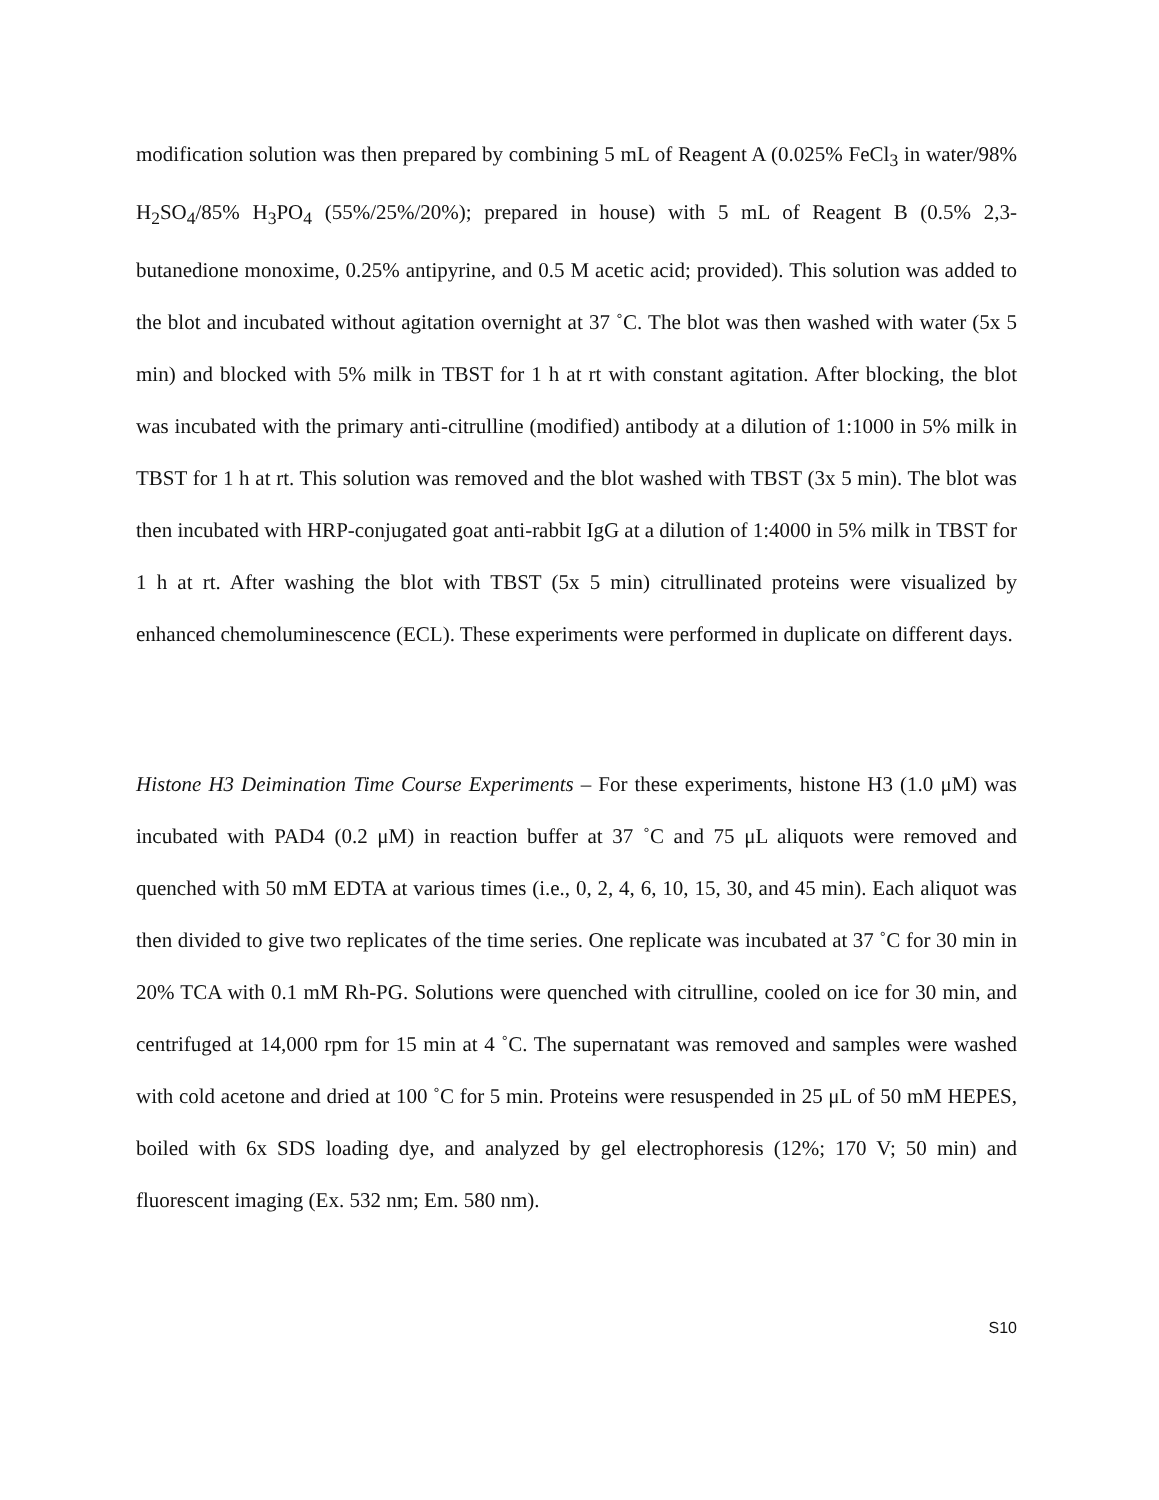modification solution was then prepared by combining 5 mL of Reagent A (0.025% FeCl<sub>3</sub> in water/98% H<sub>2</sub>SO<sub>4</sub>/85% H<sub>3</sub>PO<sub>4</sub> (55%/25%/20%); prepared in house) with 5 mL of Reagent B (0.5% 2,3-butanedione monoxime, 0.25% antipyrine, and 0.5 M acetic acid; provided). This solution was added to the blot and incubated without agitation overnight at 37 ˚C. The blot was then washed with water (5x 5 min) and blocked with 5% milk in TBST for 1 h at rt with constant agitation. After blocking, the blot was incubated with the primary anti-citrulline (modified) antibody at a dilution of 1:1000 in 5% milk in TBST for 1 h at rt. This solution was removed and the blot washed with TBST (3x 5 min). The blot was then incubated with HRP-conjugated goat anti-rabbit IgG at a dilution of 1:4000 in 5% milk in TBST for 1 h at rt. After washing the blot with TBST (5x 5 min) citrullinated proteins were visualized by enhanced chemoluminescence (ECL). These experiments were performed in duplicate on different days.
Histone H3 Deimination Time Course Experiments – For these experiments, histone H3 (1.0 μM) was incubated with PAD4 (0.2 μM) in reaction buffer at 37 ˚C and 75 μL aliquots were removed and quenched with 50 mM EDTA at various times (i.e., 0, 2, 4, 6, 10, 15, 30, and 45 min). Each aliquot was then divided to give two replicates of the time series. One replicate was incubated at 37 ˚C for 30 min in 20% TCA with 0.1 mM Rh-PG. Solutions were quenched with citrulline, cooled on ice for 30 min, and centrifuged at 14,000 rpm for 15 min at 4 ˚C. The supernatant was removed and samples were washed with cold acetone and dried at 100 ˚C for 5 min. Proteins were resuspended in 25 μL of 50 mM HEPES, boiled with 6x SDS loading dye, and analyzed by gel electrophoresis (12%; 170 V; 50 min) and fluorescent imaging (Ex. 532 nm; Em. 580 nm).
S10